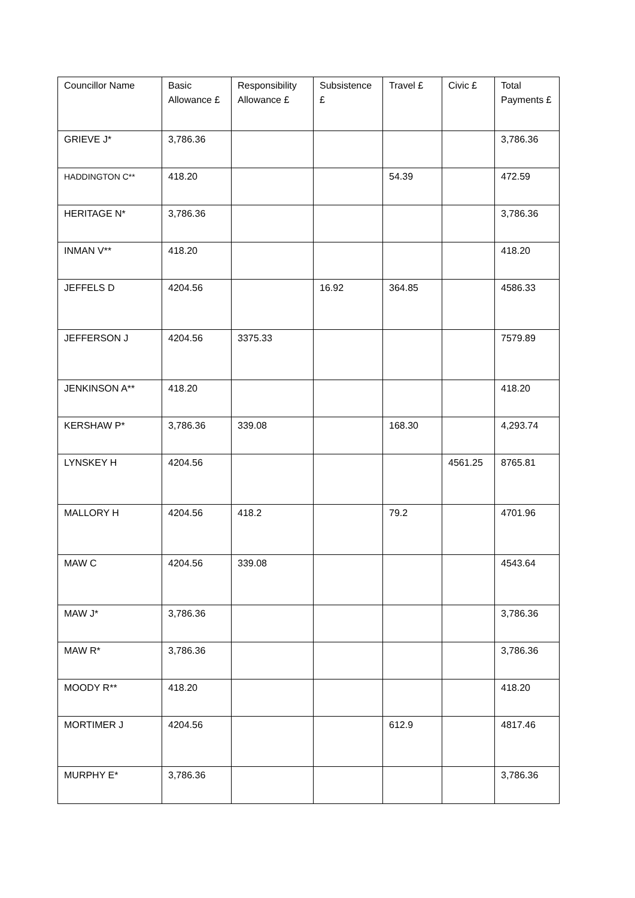| Councillor Name | Basic Allowance £ | Responsibility Allowance £ | Subsistence £ | Travel £ | Civic £ | Total Payments £ |
| --- | --- | --- | --- | --- | --- | --- |
| GRIEVE J* | 3,786.36 | | | | | 3,786.36 |
| HADDINGTON C** | 418.20 | | | 54.39 | | 472.59 |
| HERITAGE N* | 3,786.36 | | | | | 3,786.36 |
| INMAN V** | 418.20 | | | | | 418.20 |
| JEFFELS D | 4204.56 | | 16.92 | 364.85 | | 4586.33 |
| JEFFERSON J | 4204.56 | 3375.33 | | | | 7579.89 |
| JENKINSON A** | 418.20 | | | | | 418.20 |
| KERSHAW P* | 3,786.36 | 339.08 | | 168.30 | | 4,293.74 |
| LYNSKEY H | 4204.56 | | | | 4561.25 | 8765.81 |
| MALLORY H | 4204.56 | 418.2 | | 79.2 | | 4701.96 |
| MAW C | 4204.56 | 339.08 | | | | 4543.64 |
| MAW J* | 3,786.36 | | | | | 3,786.36 |
| MAW R* | 3,786.36 | | | | | 3,786.36 |
| MOODY R** | 418.20 | | | | | 418.20 |
| MORTIMER J | 4204.56 | | | 612.9 | | 4817.46 |
| MURPHY E* | 3,786.36 | | | | | 3,786.36 |